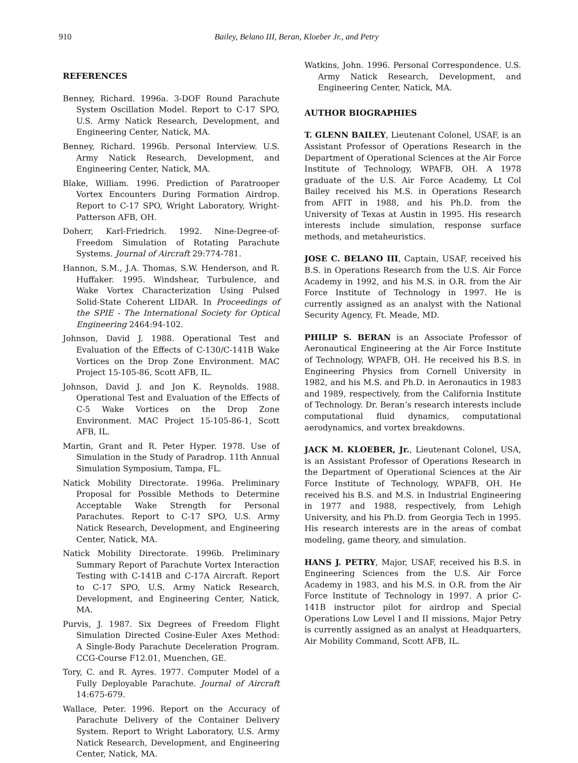910 Bailey, Belano III, Beran, Kloeber Jr., and Petry
REFERENCES
Benney, Richard. 1996a. 3-DOF Round Parachute System Oscillation Model. Report to C-17 SPO, U.S. Army Natick Research, Development, and Engineering Center, Natick, MA.
Benney, Richard. 1996b. Personal Interview. U.S. Army Natick Research, Development, and Engineering Center, Natick, MA.
Blake, William. 1996. Prediction of Paratrooper Vortex Encounters During Formation Airdrop. Report to C-17 SPO, Wright Laboratory, Wright-Patterson AFB, OH.
Doherr, Karl-Friedrich. 1992. Nine-Degree-of-Freedom Simulation of Rotating Parachute Systems. Journal of Aircraft 29:774-781.
Hannon, S.M., J.A. Thomas, S.W. Henderson, and R. Huffaker. 1995. Windshear, Turbulence, and Wake Vortex Characterization Using Pulsed Solid-State Coherent LIDAR. In Proceedings of the SPIE - The International Society for Optical Engineering 2464:94-102.
Johnson, David J. 1988. Operational Test and Evaluation of the Effects of C-130/C-141B Wake Vortices on the Drop Zone Environment. MAC Project 15-105-86, Scott AFB, IL.
Johnson, David J. and Jon K. Reynolds. 1988. Operational Test and Evaluation of the Effects of C-5 Wake Vortices on the Drop Zone Environment. MAC Project 15-105-86-1, Scott AFB, IL.
Martin, Grant and R. Peter Hyper. 1978. Use of Simulation in the Study of Paradrop. 11th Annual Simulation Symposium, Tampa, FL.
Natick Mobility Directorate. 1996a. Preliminary Proposal for Possible Methods to Determine Acceptable Wake Strength for Personal Parachutes. Report to C-17 SPO, U.S. Army Natick Research, Development, and Engineering Center, Natick, MA.
Natick Mobility Directorate. 1996b. Preliminary Summary Report of Parachute Vortex Interaction Testing with C-141B and C-17A Aircraft. Report to C-17 SPO, U.S. Army Natick Research, Development, and Engineering Center, Natick, MA.
Purvis, J. 1987. Six Degrees of Freedom Flight Simulation Directed Cosine-Euler Axes Method: A Single-Body Parachute Deceleration Program. CCG-Course F12.01, Muenchen, GE.
Tory, C. and R. Ayres. 1977. Computer Model of a Fully Deployable Parachute. Journal of Aircraft 14:675-679.
Wallace, Peter. 1996. Report on the Accuracy of Parachute Delivery of the Container Delivery System. Report to Wright Laboratory, U.S. Army Natick Research, Development, and Engineering Center, Natick, MA.
Watkins, John. 1996. Personal Correspondence. U.S. Army Natick Research, Development, and Engineering Center, Natick, MA.
AUTHOR BIOGRAPHIES
T. GLENN BAILEY, Lieutenant Colonel, USAF, is an Assistant Professor of Operations Research in the Department of Operational Sciences at the Air Force Institute of Technology, WPAFB, OH. A 1978 graduate of the U.S. Air Force Academy, Lt Col Bailey received his M.S. in Operations Research from AFIT in 1988, and his Ph.D. from the University of Texas at Austin in 1995. His research interests include simulation, response surface methods, and metaheuristics.
JOSE C. BELANO III, Captain, USAF, received his B.S. in Operations Research from the U.S. Air Force Academy in 1992, and his M.S. in O.R. from the Air Force Institute of Technology in 1997. He is currently assigned as an analyst with the National Security Agency, Ft. Meade, MD.
PHILIP S. BERAN is an Associate Professor of Aeronautical Engineering at the Air Force Institute of Technology, WPAFB, OH. He received his B.S. in Engineering Physics from Cornell University in 1982, and his M.S. and Ph.D. in Aeronautics in 1983 and 1989, respectively, from the California Institute of Technology. Dr. Beran’s research interests include computational fluid dynamics, computational aerodynamics, and vortex breakdowns.
JACK M. KLOEBER, Jr., Lieutenant Colonel, USA, is an Assistant Professor of Operations Research in the Department of Operational Sciences at the Air Force Institute of Technology, WPAFB, OH. He received his B.S. and M.S. in Industrial Engineering in 1977 and 1988, respectively, from Lehigh University, and his Ph.D. from Georgia Tech in 1995. His research interests are in the areas of combat modeling, game theory, and simulation.
HANS J. PETRY, Major, USAF, received his B.S. in Engineering Sciences from the U.S. Air Force Academy in 1983, and his M.S. in O.R. from the Air Force Institute of Technology in 1997. A prior C-141B instructor pilot for airdrop and Special Operations Low Level I and II missions, Major Petry is currently assigned as an analyst at Headquarters, Air Mobility Command, Scott AFB, IL.